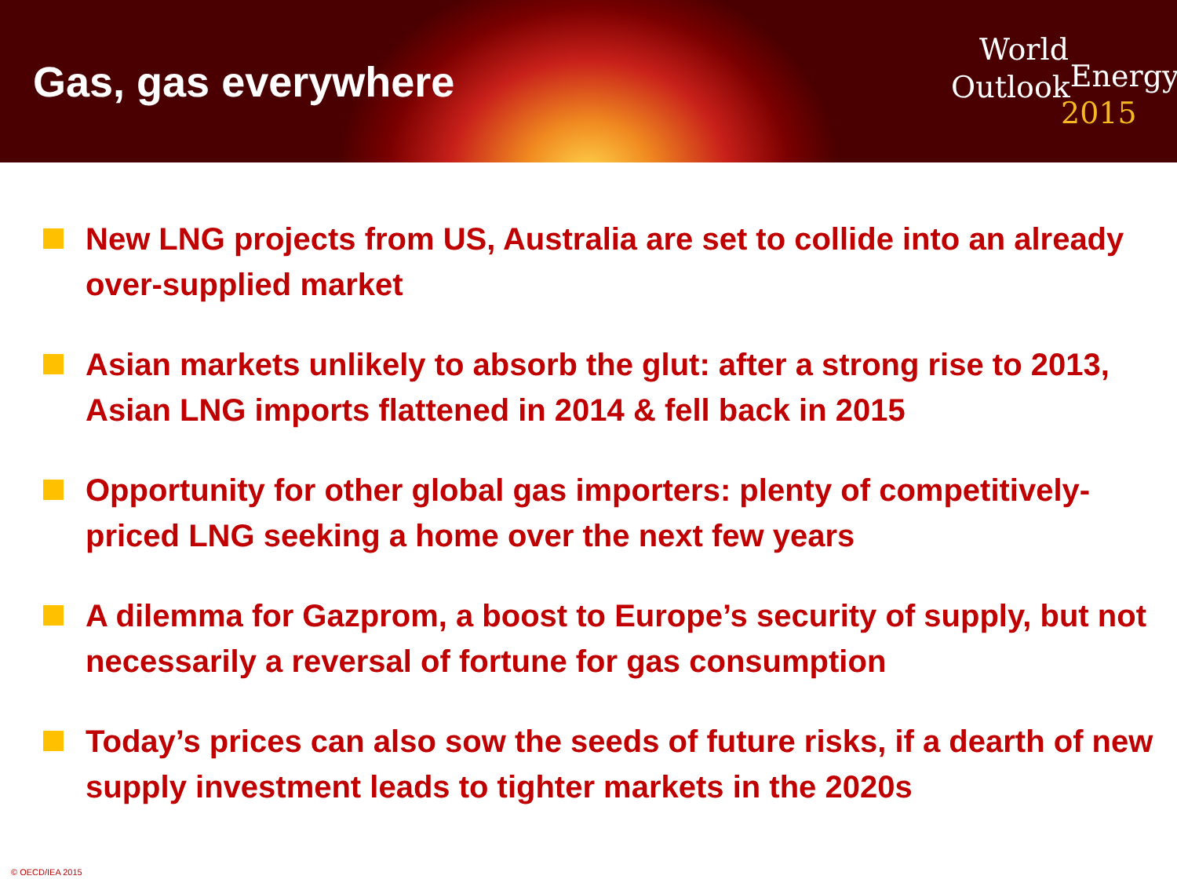Gas, gas everywhere
World
Outlook<sup>Energy</sup>
2015
New LNG projects from US, Australia are set to collide into an already over-supplied market
Asian markets unlikely to absorb the glut: after a strong rise to 2013, Asian LNG imports flattened in 2014 & fell back in 2015
Opportunity for other global gas importers: plenty of competitively-priced LNG seeking a home over the next few years
A dilemma for Gazprom, a boost to Europe’s security of supply, but not necessarily a reversal of fortune for gas consumption
Today’s prices can also sow the seeds of future risks, if a dearth of new supply investment leads to tighter markets in the 2020s
© OECD/IEA 2015